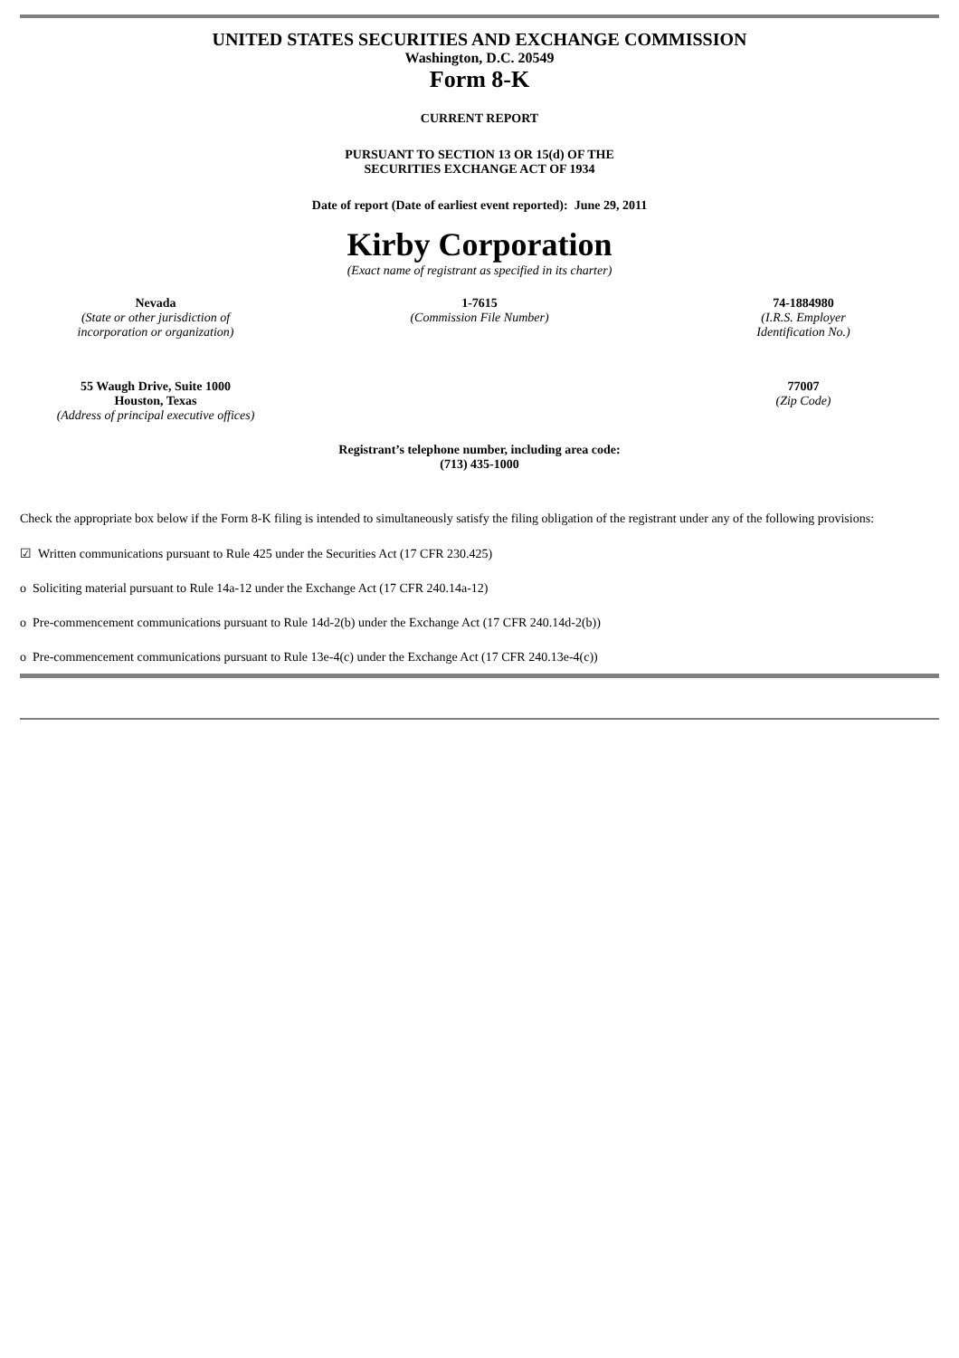UNITED STATES SECURITIES AND EXCHANGE COMMISSION
Washington, D.C. 20549
Form 8-K
CURRENT REPORT
PURSUANT TO SECTION 13 OR 15(d) OF THE
SECURITIES EXCHANGE ACT OF 1934
Date of report (Date of earliest event reported): June 29, 2011
Kirby Corporation
(Exact name of registrant as specified in its charter)
Nevada
(State or other jurisdiction of
incorporation or organization)
1-7615
(Commission File Number)
74-1884980
(I.R.S. Employer
Identification No.)
55 Waugh Drive, Suite 1000
Houston, Texas
(Address of principal executive offices)
77007
(Zip Code)
Registrant’s telephone number, including area code:
(713) 435-1000
Check the appropriate box below if the Form 8-K filing is intended to simultaneously satisfy the filing obligation of the registrant under any of the following provisions:
☑ Written communications pursuant to Rule 425 under the Securities Act (17 CFR 230.425)
o Soliciting material pursuant to Rule 14a-12 under the Exchange Act (17 CFR 240.14a-12)
o Pre-commencement communications pursuant to Rule 14d-2(b) under the Exchange Act (17 CFR 240.14d-2(b))
o Pre-commencement communications pursuant to Rule 13e-4(c) under the Exchange Act (17 CFR 240.13e-4(c))